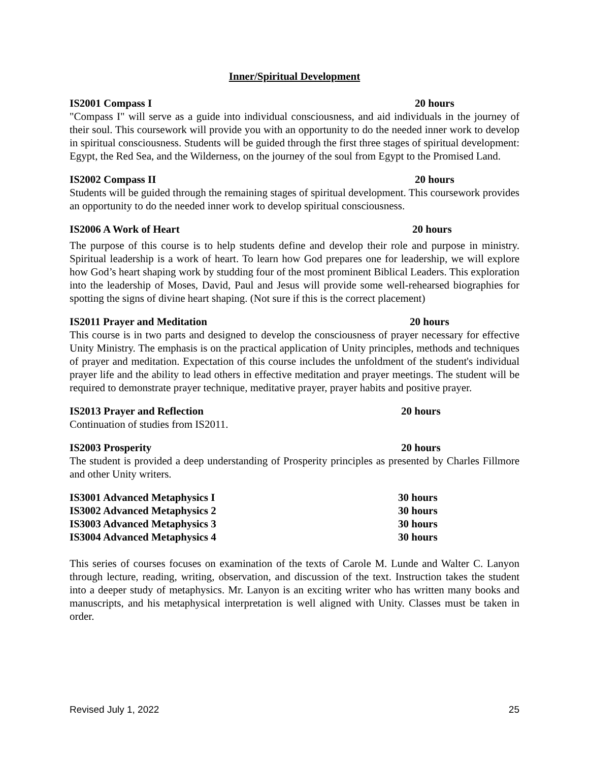Inner/Spiritual Development
IS2001 Compass I 20 hours
"Compass I" will serve as a guide into individual consciousness, and aid individuals in the journey of their soul. This coursework will provide you with an opportunity to do the needed inner work to develop in spiritual consciousness. Students will be guided through the first three stages of spiritual development: Egypt, the Red Sea, and the Wilderness, on the journey of the soul from Egypt to the Promised Land.
IS2002 Compass II 20 hours
Students will be guided through the remaining stages of spiritual development. This coursework provides an opportunity to do the needed inner work to develop spiritual consciousness.
IS2006 A Work of Heart 20 hours
The purpose of this course is to help students define and develop their role and purpose in ministry. Spiritual leadership is a work of heart. To learn how God prepares one for leadership, we will explore how God’s heart shaping work by studding four of the most prominent Biblical Leaders. This exploration into the leadership of Moses, David, Paul and Jesus will provide some well-rehearsed biographies for spotting the signs of divine heart shaping. (Not sure if this is the correct placement)
IS2011 Prayer and Meditation 20 hours
This course is in two parts and designed to develop the consciousness of prayer necessary for effective Unity Ministry. The emphasis is on the practical application of Unity principles, methods and techniques of prayer and meditation. Expectation of this course includes the unfoldment of the student's individual prayer life and the ability to lead others in effective meditation and prayer meetings. The student will be required to demonstrate prayer technique, meditative prayer, prayer habits and positive prayer.
IS2013 Prayer and Reflection 20 hours
Continuation of studies from IS2011.
IS2003 Prosperity 20 hours
The student is provided a deep understanding of Prosperity principles as presented by Charles Fillmore and other Unity writers.
IS3001 Advanced Metaphysics I 30 hours
IS3002 Advanced Metaphysics 2 30 hours
IS3003 Advanced Metaphysics 3 30 hours
IS3004 Advanced Metaphysics 4 30 hours
This series of courses focuses on examination of the texts of Carole M. Lunde and Walter C. Lanyon through lecture, reading, writing, observation, and discussion of the text. Instruction takes the student into a deeper study of metaphysics. Mr. Lanyon is an exciting writer who has written many books and manuscripts, and his metaphysical interpretation is well aligned with Unity. Classes must be taken in order.
Revised July 1, 2022 25